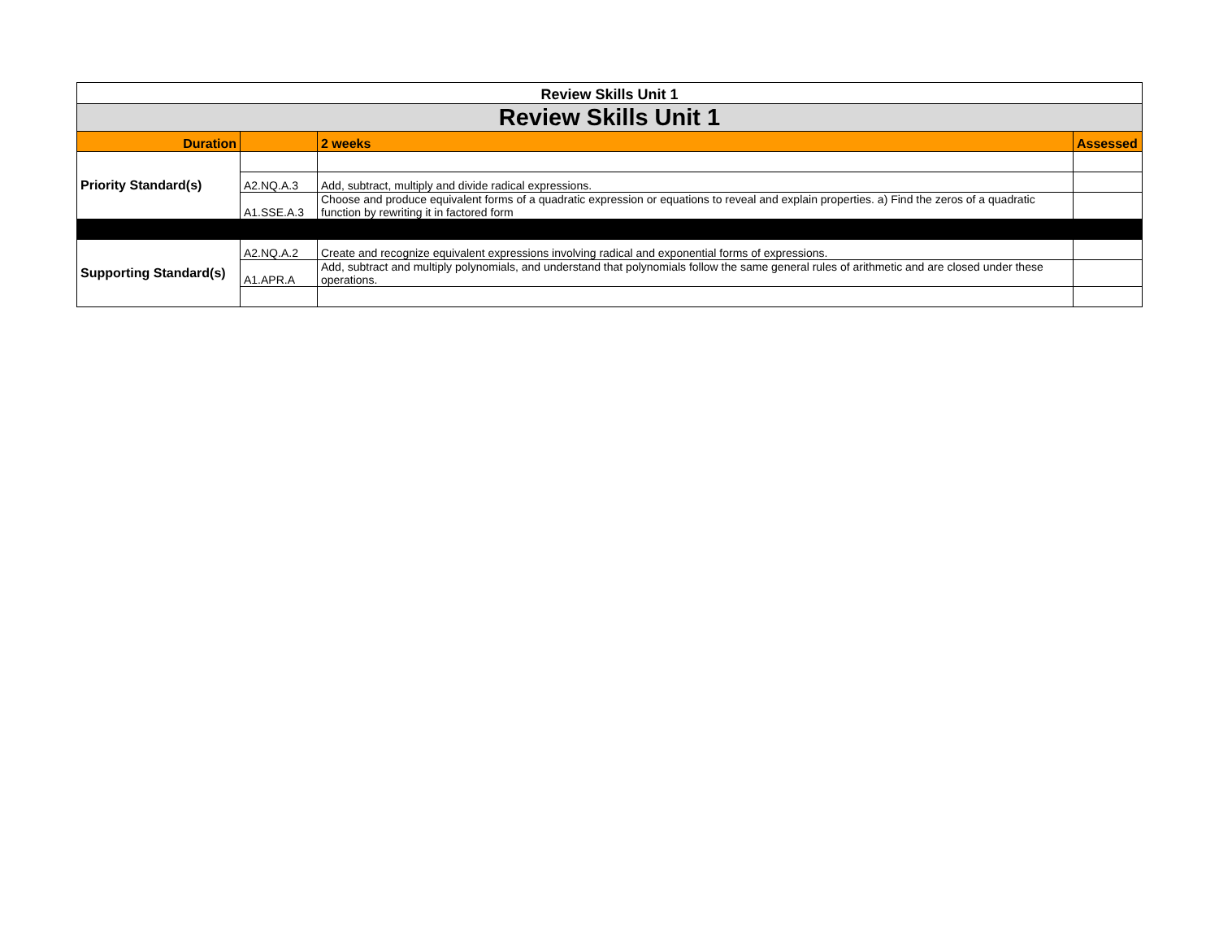| Review Skills Unit 1 | | | |
| Review Skills Unit 1 | | | |
| Duration | | 2 weeks | Assessed |
| Priority Standard(s) | | | |
| | A2.NQ.A.3 | Add, subtract, multiply and divide radical expressions. | |
| | A1.SSE.A.3 | Choose and produce equivalent forms of a quadratic expression or equations to reveal and explain properties. a) Find the zeros of a quadratic function by rewriting it in factored form | |
| Supporting Standard(s) | A2.NQ.A.2 | Create and recognize equivalent expressions involving radical and exponential forms of expressions. | |
| | A1.APR.A | Add, subtract and multiply polynomials, and understand that polynomials follow the same general rules of arithmetic and are closed under these operations. | |